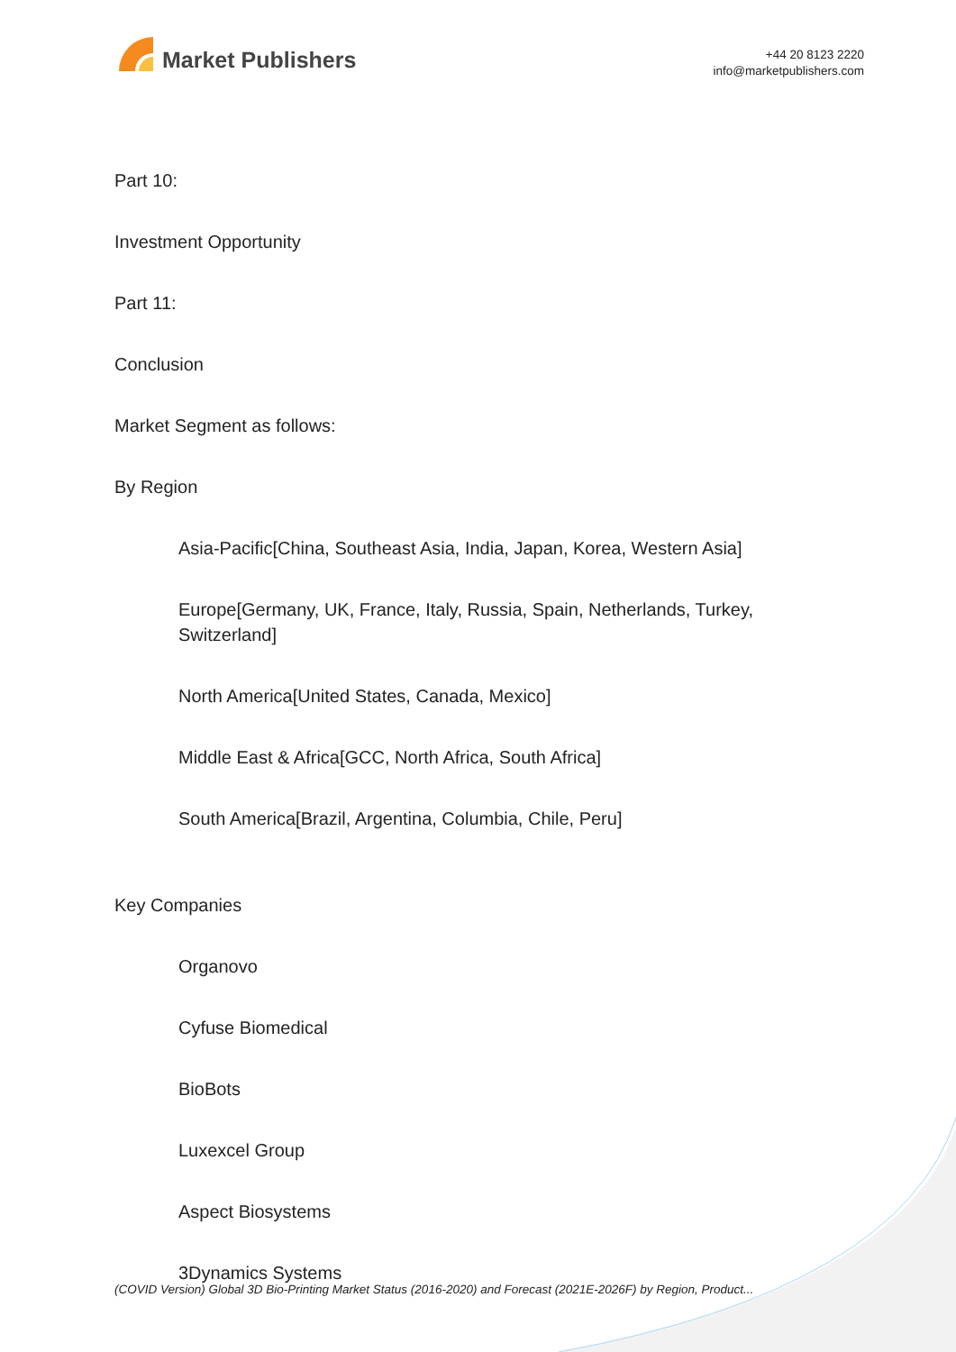Market Publishers
+44 20 8123 2220
info@marketpublishers.com
Part 10:
Investment Opportunity
Part 11:
Conclusion
Market Segment as follows:
By Region
Asia-Pacific[China, Southeast Asia, India, Japan, Korea, Western Asia]
Europe[Germany, UK, France, Italy, Russia, Spain, Netherlands, Turkey, Switzerland]
North America[United States, Canada, Mexico]
Middle East & Africa[GCC, North Africa, South Africa]
South America[Brazil, Argentina, Columbia, Chile, Peru]
Key Companies
Organovo
Cyfuse Biomedical
BioBots
Luxexcel Group
Aspect Biosystems
3Dynamics Systems
(COVID Version) Global 3D Bio-Printing Market Status (2016-2020) and Forecast (2021E-2026F) by Region, Product...